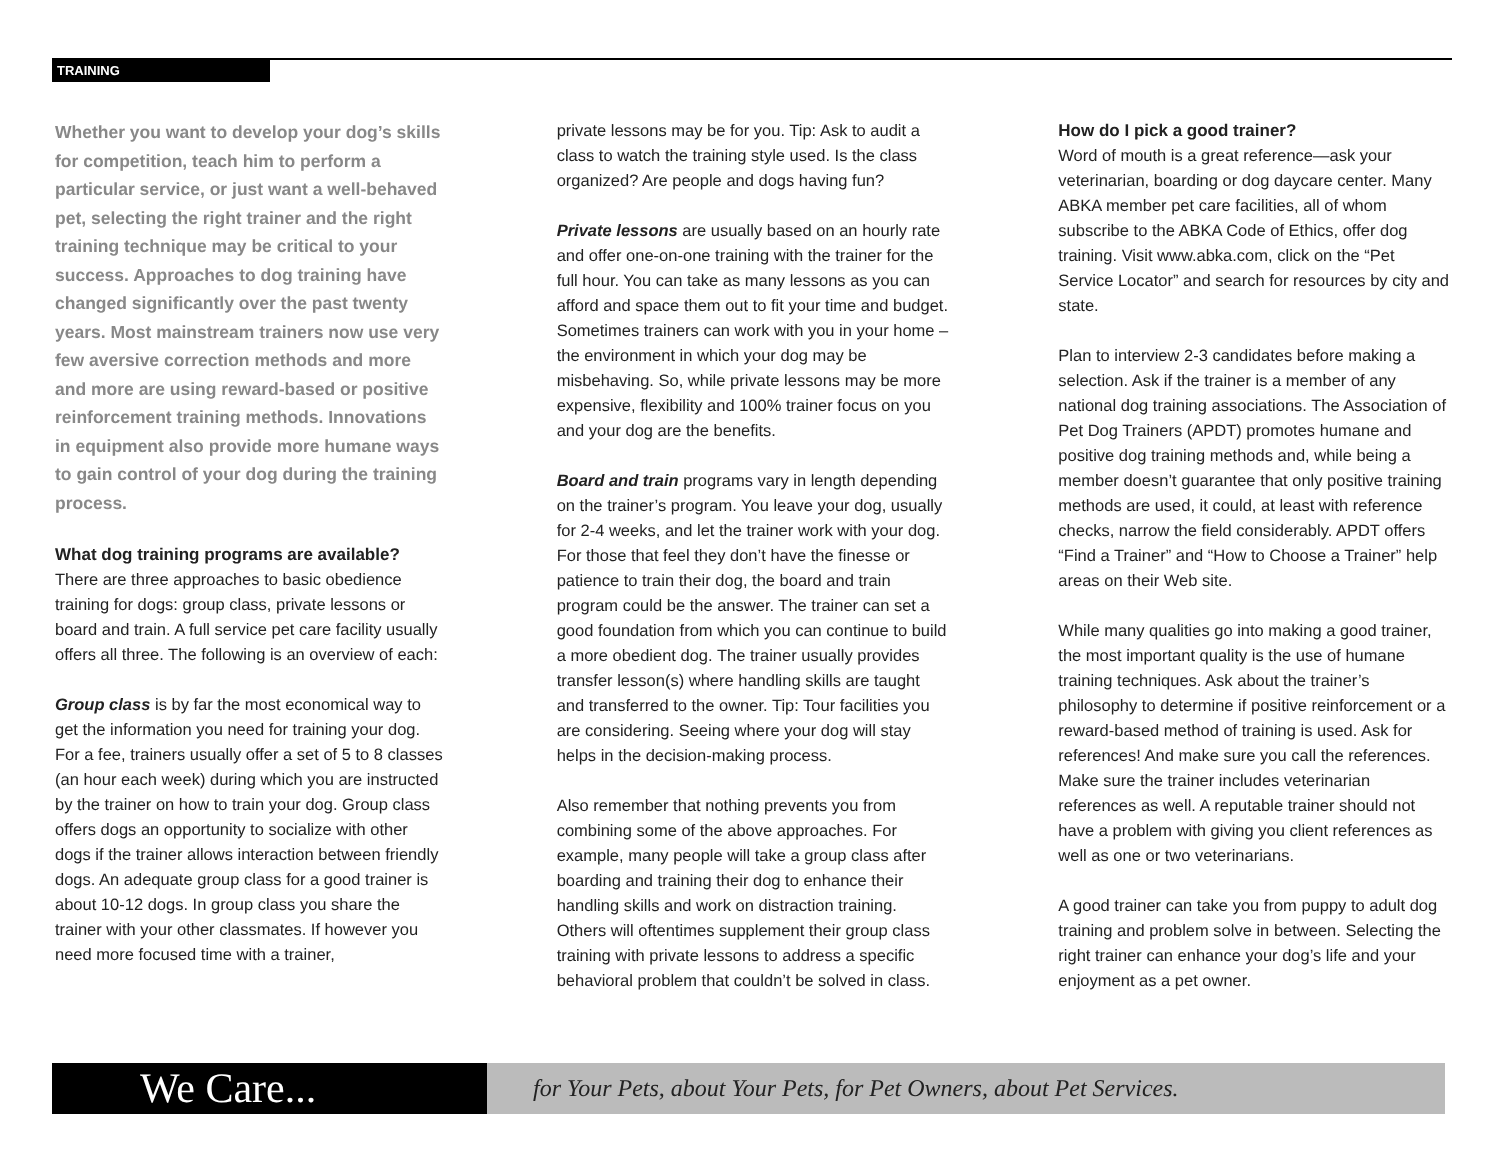TRAINING
Whether you want to develop your dog’s skills for competition, teach him to perform a particular service, or just want a well-behaved pet, selecting the right trainer and the right training technique may be critical to your success. Approaches to dog training have changed significantly over the past twenty years. Most mainstream trainers now use very few aversive correction methods and more and more are using reward-based or positive reinforcement training methods. Innovations in equipment also provide more humane ways to gain control of your dog during the training process.
What dog training programs are available?
There are three approaches to basic obedience training for dogs: group class, private lessons or board and train. A full service pet care facility usually offers all three. The following is an overview of each:
Group class is by far the most economical way to get the information you need for training your dog. For a fee, trainers usually offer a set of 5 to 8 classes (an hour each week) during which you are instructed by the trainer on how to train your dog. Group class offers dogs an opportunity to socialize with other dogs if the trainer allows interaction between friendly dogs. An adequate group class for a good trainer is about 10-12 dogs. In group class you share the trainer with your other classmates. If however you need more focused time with a trainer,
private lessons may be for you. Tip: Ask to audit a class to watch the training style used. Is the class organized? Are people and dogs having fun?
Private lessons are usually based on an hourly rate and offer one-on-one training with the trainer for the full hour. You can take as many lessons as you can afford and space them out to fit your time and budget. Sometimes trainers can work with you in your home – the environment in which your dog may be misbehaving. So, while private lessons may be more expensive, flexibility and 100% trainer focus on you and your dog are the benefits.
Board and train programs vary in length depending on the trainer’s program. You leave your dog, usually for 2-4 weeks, and let the trainer work with your dog. For those that feel they don’t have the finesse or patience to train their dog, the board and train program could be the answer. The trainer can set a good foundation from which you can continue to build a more obedient dog. The trainer usually provides transfer lesson(s) where handling skills are taught and transferred to the owner. Tip: Tour facilities you are considering. Seeing where your dog will stay helps in the decision-making process.
Also remember that nothing prevents you from combining some of the above approaches. For example, many people will take a group class after boarding and training their dog to enhance their handling skills and work on distraction training. Others will oftentimes supplement their group class training with private lessons to address a specific behavioral problem that couldn’t be solved in class.
How do I pick a good trainer?
Word of mouth is a great reference—ask your veterinarian, boarding or dog daycare center. Many ABKA member pet care facilities, all of whom subscribe to the ABKA Code of Ethics, offer dog training. Visit www.abka.com, click on the “Pet Service Locator” and search for resources by city and state.
Plan to interview 2-3 candidates before making a selection. Ask if the trainer is a member of any national dog training associations. The Association of Pet Dog Trainers (APDT) promotes humane and positive dog training methods and, while being a member doesn’t guarantee that only positive training methods are used, it could, at least with reference checks, narrow the field considerably. APDT offers “Find a Trainer” and “How to Choose a Trainer” help areas on their Web site.
While many qualities go into making a good trainer, the most important quality is the use of humane training techniques. Ask about the trainer’s philosophy to determine if positive reinforcement or a reward-based method of training is used. Ask for references! And make sure you call the references. Make sure the trainer includes veterinarian references as well. A reputable trainer should not have a problem with giving you client references as well as one or two veterinarians.
A good trainer can take you from puppy to adult dog training and problem solve in between. Selecting the right trainer can enhance your dog’s life and your enjoyment as a pet owner.
We Care...
for Your Pets, about Your Pets, for Pet Owners, about Pet Services.